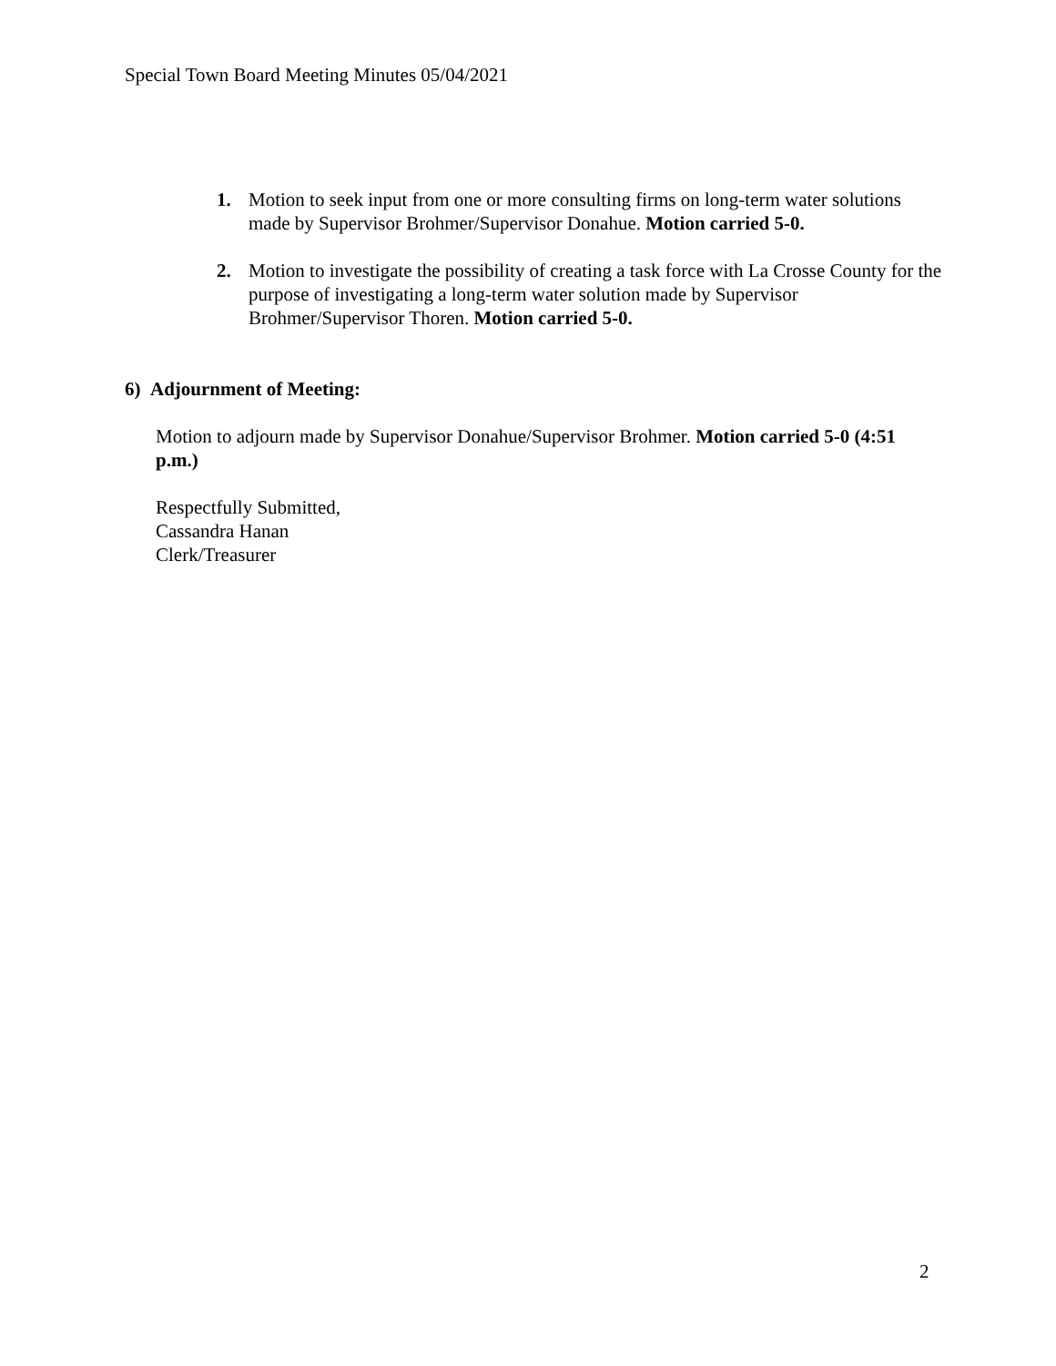Special Town Board Meeting Minutes 05/04/2021
1. Motion to seek input from one or more consulting firms on long-term water solutions made by Supervisor Brohmer/Supervisor Donahue. Motion carried 5-0.
2. Motion to investigate the possibility of creating a task force with La Crosse County for the purpose of investigating a long-term water solution made by Supervisor Brohmer/Supervisor Thoren. Motion carried 5-0.
6) Adjournment of Meeting:
Motion to adjourn made by Supervisor Donahue/Supervisor Brohmer. Motion carried 5-0 (4:51 p.m.)
Respectfully Submitted,
Cassandra Hanan
Clerk/Treasurer
2